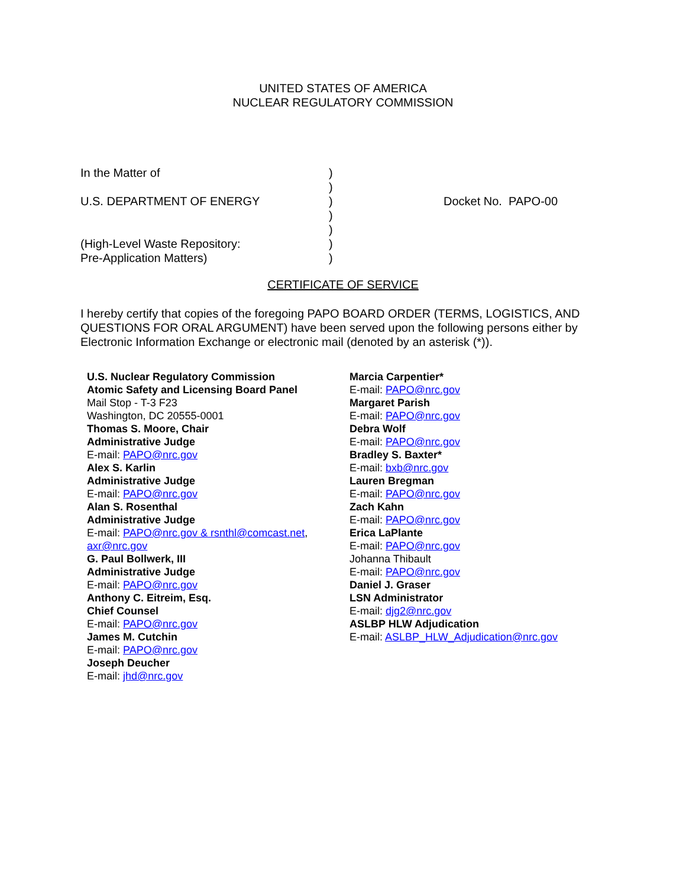UNITED STATES OF AMERICA
NUCLEAR REGULATORY COMMISSION
| In the Matter of | ) | |
| | ) | |
| U.S. DEPARTMENT OF ENERGY | ) | Docket No. PAPO-00 |
| | ) | |
| | ) | |
| (High-Level Waste Repository: | ) | |
| Pre-Application Matters) | ) | |
CERTIFICATE OF SERVICE
I hereby certify that copies of the foregoing PAPO BOARD ORDER (TERMS, LOGISTICS, AND QUESTIONS FOR ORAL ARGUMENT) have been served upon the following persons either by Electronic Information Exchange or electronic mail (denoted by an asterisk (*)).
U.S. Nuclear Regulatory Commission
Atomic Safety and Licensing Board Panel
Mail Stop - T-3 F23
Washington, DC 20555-0001
Thomas S. Moore, Chair
Administrative Judge
E-mail: PAPO@nrc.gov
Alex S. Karlin
Administrative Judge
E-mail: PAPO@nrc.gov
Alan S. Rosenthal
Administrative Judge
E-mail: PAPO@nrc.gov & rsnthl@comcast.net,
axr@nrc.gov
G. Paul Bollwerk, III
Administrative Judge
E-mail: PAPO@nrc.gov
Anthony C. Eitreim, Esq.
Chief Counsel
E-mail: PAPO@nrc.gov
James M. Cutchin
E-mail: PAPO@nrc.gov
Joseph Deucher
E-mail: jhd@nrc.gov
Marcia Carpentier*
E-mail: PAPO@nrc.gov
Margaret Parish
E-mail: PAPO@nrc.gov
Debra Wolf
E-mail: PAPO@nrc.gov
Bradley S. Baxter*
E-mail: bxb@nrc.gov
Lauren Bregman
E-mail: PAPO@nrc.gov
Zach Kahn
E-mail: PAPO@nrc.gov
Erica LaPlante
E-mail: PAPO@nrc.gov
Johanna Thibault
E-mail: PAPO@nrc.gov
Daniel J. Graser
LSN Administrator
E-mail: djg2@nrc.gov
ASLBP HLW Adjudication
E-mail: ASLBP_HLW_Adjudication@nrc.gov